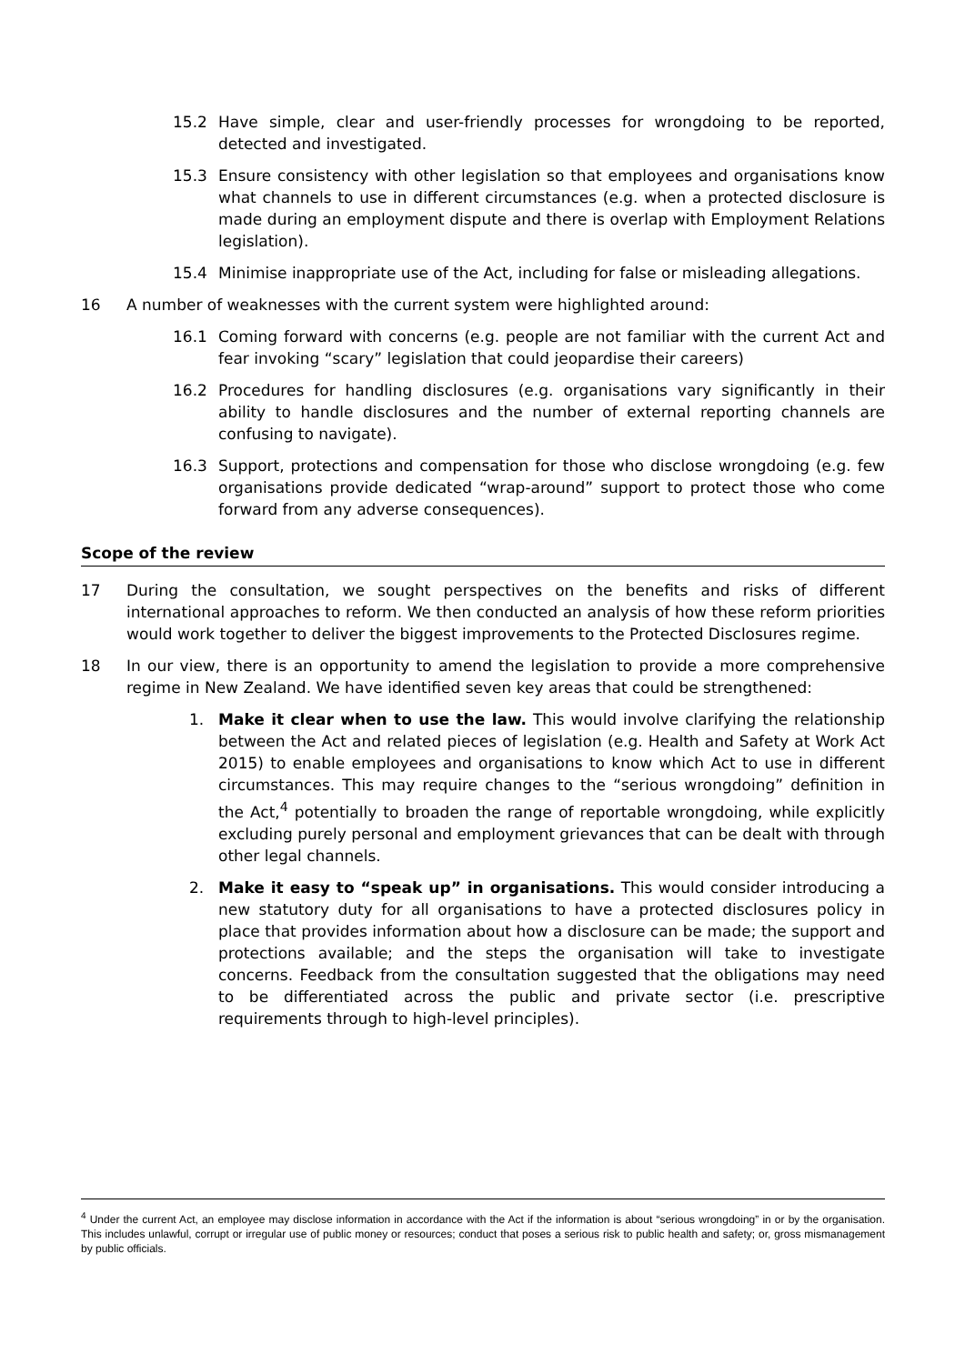15.2 Have simple, clear and user-friendly processes for wrongdoing to be reported, detected and investigated.
15.3 Ensure consistency with other legislation so that employees and organisations know what channels to use in different circumstances (e.g. when a protected disclosure is made during an employment dispute and there is overlap with Employment Relations legislation).
15.4 Minimise inappropriate use of the Act, including for false or misleading allegations.
16 A number of weaknesses with the current system were highlighted around:
16.1 Coming forward with concerns (e.g. people are not familiar with the current Act and fear invoking “scary” legislation that could jeopardise their careers)
16.2 Procedures for handling disclosures (e.g. organisations vary significantly in their ability to handle disclosures and the number of external reporting channels are confusing to navigate).
16.3 Support, protections and compensation for those who disclose wrongdoing (e.g. few organisations provide dedicated “wrap-around” support to protect those who come forward from any adverse consequences).
Scope of the review
17 During the consultation, we sought perspectives on the benefits and risks of different international approaches to reform. We then conducted an analysis of how these reform priorities would work together to deliver the biggest improvements to the Protected Disclosures regime.
18 In our view, there is an opportunity to amend the legislation to provide a more comprehensive regime in New Zealand. We have identified seven key areas that could be strengthened:
1. Make it clear when to use the law. This would involve clarifying the relationship between the Act and related pieces of legislation (e.g. Health and Safety at Work Act 2015) to enable employees and organisations to know which Act to use in different circumstances. This may require changes to the “serious wrongdoing” definition in the Act,<sup>4</sup> potentially to broaden the range of reportable wrongdoing, while explicitly excluding purely personal and employment grievances that can be dealt with through other legal channels.
2. Make it easy to “speak up” in organisations. This would consider introducing a new statutory duty for all organisations to have a protected disclosures policy in place that provides information about how a disclosure can be made; the support and protections available; and the steps the organisation will take to investigate concerns. Feedback from the consultation suggested that the obligations may need to be differentiated across the public and private sector (i.e. prescriptive requirements through to high-level principles).
<sup>4</sup> Under the current Act, an employee may disclose information in accordance with the Act if the information is about “serious wrongdoing” in or by the organisation. This includes unlawful, corrupt or irregular use of public money or resources; conduct that poses a serious risk to public health and safety; or, gross mismanagement by public officials.